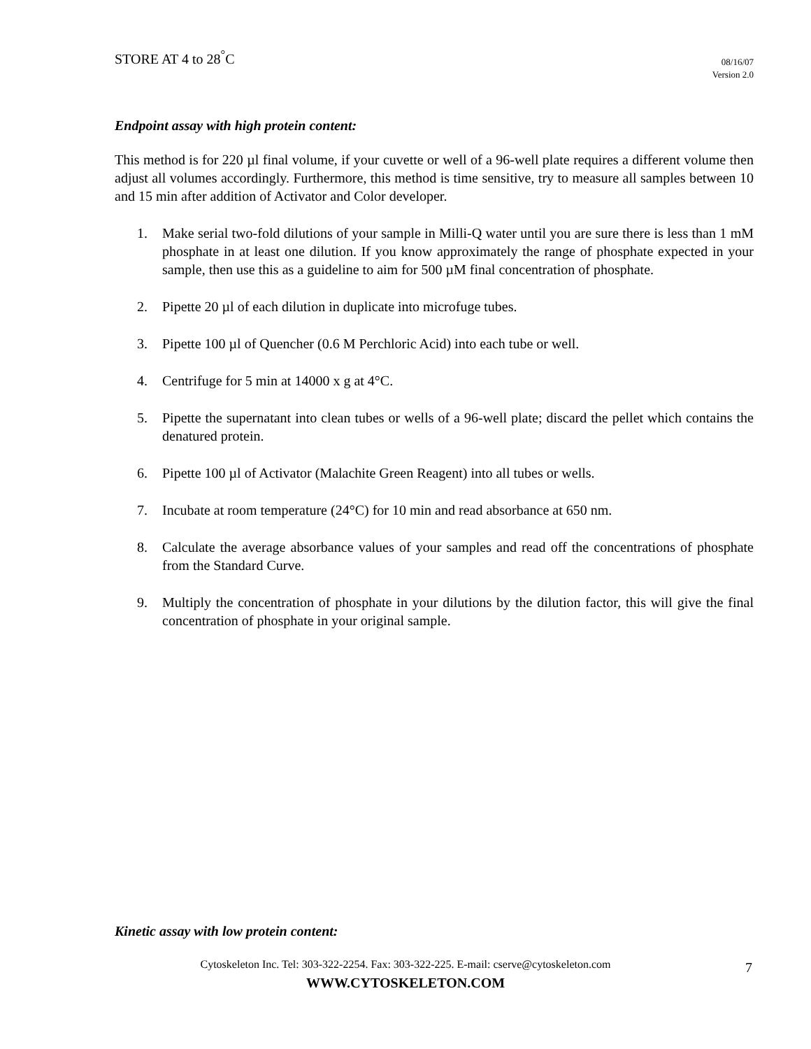STORE AT 4 to 28<sup>°</sup>C
08/16/07
Version 2.0
Endpoint assay with high protein content:
This method is for 220 µl final volume, if your cuvette or well of a 96-well plate requires a different volume then adjust all volumes accordingly. Furthermore, this method is time sensitive, try to measure all samples between 10 and 15 min after addition of Activator and Color developer.
1. Make serial two-fold dilutions of your sample in Milli-Q water until you are sure there is less than 1 mM phosphate in at least one dilution. If you know approximately the range of phosphate expected in your sample, then use this as a guideline to aim for 500 µM final concentration of phosphate.
2. Pipette 20 µl of each dilution in duplicate into microfuge tubes.
3. Pipette 100 µl of Quencher (0.6 M Perchloric Acid) into each tube or well.
4. Centrifuge for 5 min at 14000 x g at 4°C.
5. Pipette the supernatant into clean tubes or wells of a 96-well plate; discard the pellet which contains the denatured protein.
6. Pipette 100 µl of Activator (Malachite Green Reagent) into all tubes or wells.
7. Incubate at room temperature (24°C) for 10 min and read absorbance at 650 nm.
8. Calculate the average absorbance values of your samples and read off the concentrations of phosphate from the Standard Curve.
9. Multiply the concentration of phosphate in your dilutions by the dilution factor, this will give the final concentration of phosphate in your original sample.
Kinetic assay with low protein content:
Cytoskeleton Inc. Tel: 303-322-2254. Fax: 303-322-225. E-mail: cserve@cytoskeleton.com
WWW.CYTOSKELETON.COM
7